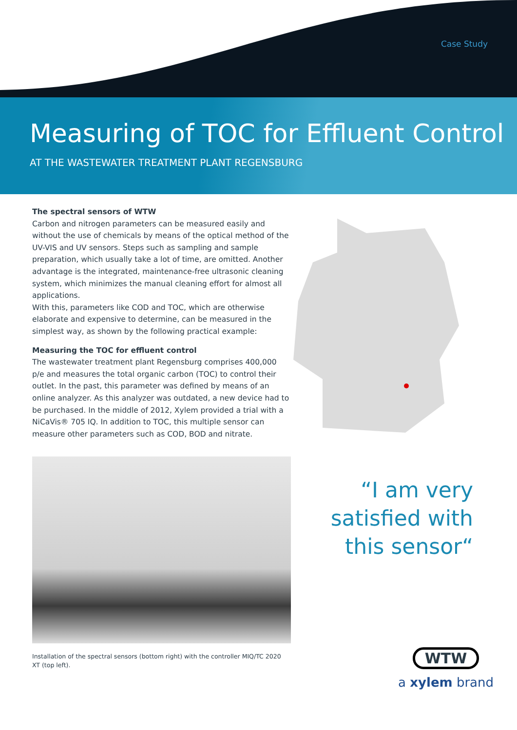Case Study
Measuring of TOC for Effluent Control
AT THE WASTEWATER TREATMENT PLANT REGENSBURG
The spectral sensors of WTW
Carbon and nitrogen parameters can be measured easily and without the use of chemicals by means of the optical method of the UV-VIS and UV sensors. Steps such as sampling and sample preparation, which usually take a lot of time, are omitted. Another advantage is the integrated, maintenance-free ultrasonic cleaning system, which minimizes the manual cleaning effort for almost all applications.
With this, parameters like COD and TOC, which are otherwise elaborate and expensive to determine, can be measured in the simplest way, as shown by the following practical example:
Measuring the TOC for effluent control
The wastewater treatment plant Regensburg comprises 400,000 p/e and measures the total organic carbon (TOC) to control their outlet. In the past, this parameter was defined by means of an online analyzer. As this analyzer was outdated, a new device had to be purchased. In the middle of 2012, Xylem provided a trial with a NiCaVis® 705 IQ. In addition to TOC, this multiple sensor can measure other parameters such as COD, BOD and nitrate.
Installation of the spectral sensors (bottom right) with the controller MIQ/TC 2020 XT (top left).
“I am very satisfied with this sensor“
WTW
a xylem brand